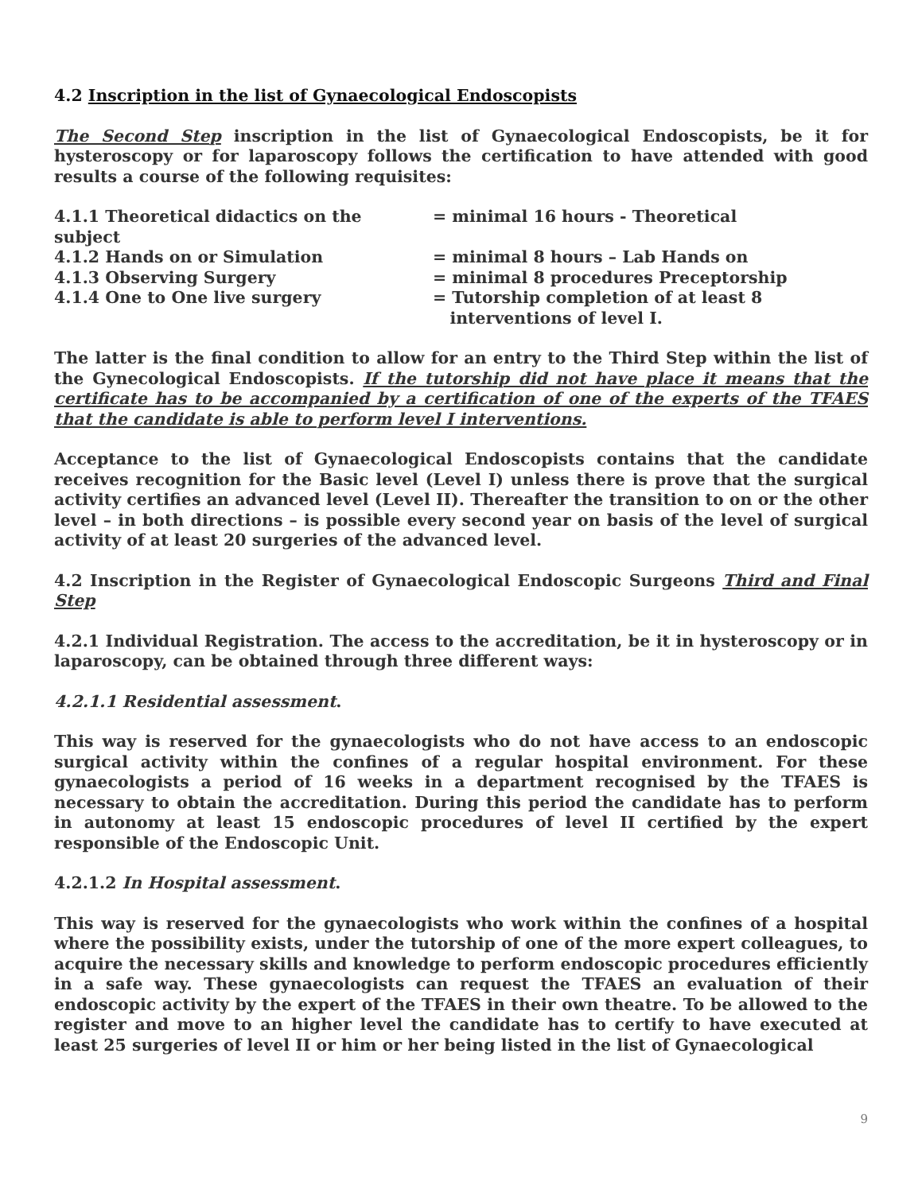4.2 Inscription in the list of Gynaecological Endoscopists
The Second Step inscription in the list of Gynaecological Endoscopists, be it for hysteroscopy or for laparoscopy follows the certification to have attended with good results a course of the following requisites:
4.1.1 Theoretical didactics on the subject = minimal 16 hours - Theoretical
4.1.2 Hands on or Simulation = minimal 8 hours – Lab Hands on
4.1.3 Observing Surgery = minimal 8 procedures Preceptorship
4.1.4 One to One live surgery = Tutorship completion of at least 8
interventions of level I.
The latter is the final condition to allow for an entry to the Third Step within the list of the Gynecological Endoscopists. If the tutorship did not have place it means that the certificate has to be accompanied by a certification of one of the experts of the TFAES that the candidate is able to perform level I interventions.
Acceptance to the list of Gynaecological Endoscopists contains that the candidate receives recognition for the Basic level (Level I) unless there is prove that the surgical activity certifies an advanced level (Level II). Thereafter the transition to on or the other level – in both directions – is possible every second year on basis of the level of surgical activity of at least 20 surgeries of the advanced level.
4.2 Inscription in the Register of Gynaecological Endoscopic Surgeons Third and Final Step
4.2.1 Individual Registration. The access to the accreditation, be it in hysteroscopy or in laparoscopy, can be obtained through three different ways:
4.2.1.1 Residential assessment.
This way is reserved for the gynaecologists who do not have access to an endoscopic surgical activity within the confines of a regular hospital environment. For these gynaecologists a period of 16 weeks in a department recognised by the TFAES is necessary to obtain the accreditation. During this period the candidate has to perform in autonomy at least 15 endoscopic procedures of level II certified by the expert responsible of the Endoscopic Unit.
4.2.1.2 In Hospital assessment.
This way is reserved for the gynaecologists who work within the confines of a hospital where the possibility exists, under the tutorship of one of the more expert colleagues, to acquire the necessary skills and knowledge to perform endoscopic procedures efficiently in a safe way. These gynaecologists can request the TFAES an evaluation of their endoscopic activity by the expert of the TFAES in their own theatre. To be allowed to the register and move to an higher level the candidate has to certify to have executed at least 25 surgeries of level II or him or her being listed in the list of Gynaecological
9